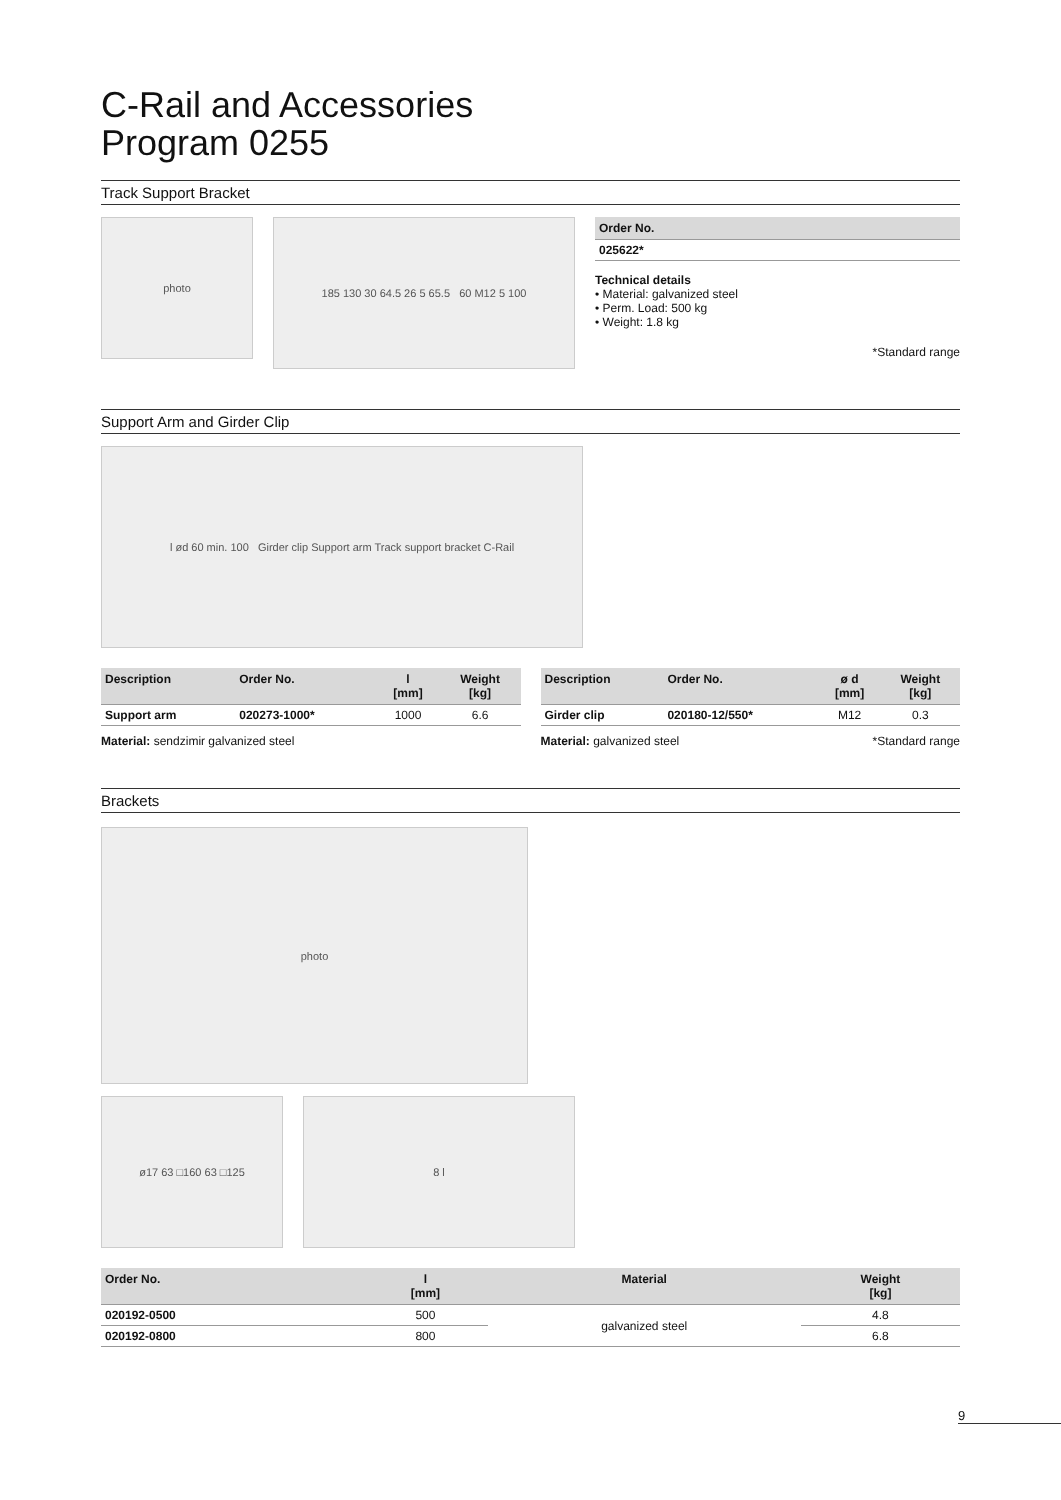C-Rail and Accessories
Program 0255
Track Support Bracket
photo
185 130 30 64.5 26 5 65.5 60 M12 5 100
| Order No. |
| --- |
| 025622* |
Technical details
• Material: galvanized steel
• Perm. Load: 500 kg
• Weight: 1.8 kg
*Standard range
Support Arm and Girder Clip
l ød 60 min. 100 Girder clip Support arm Track support bracket C-Rail
| Description | Order No. | l [mm] | Weight [kg] |
| --- | --- | --- | --- |
| Support arm | 020273-1000* | 1000 | 6.6 |
Material: sendzimir galvanized steel
| Description | Order No. | ø d [mm] | Weight [kg] |
| --- | --- | --- | --- |
| Girder clip | 020180-12/550* | M12 | 0.3 |
Material: galvanized steel *Standard range
Brackets
photo
ø17 63 □160 63 □125 8 l
| Order No. | l [mm] | Material | Weight [kg] |
| --- | --- | --- | --- |
| 020192-0500 | 500 | galvanized steel | 4.8 |
| 020192-0800 | 800 | | 6.8 |
9